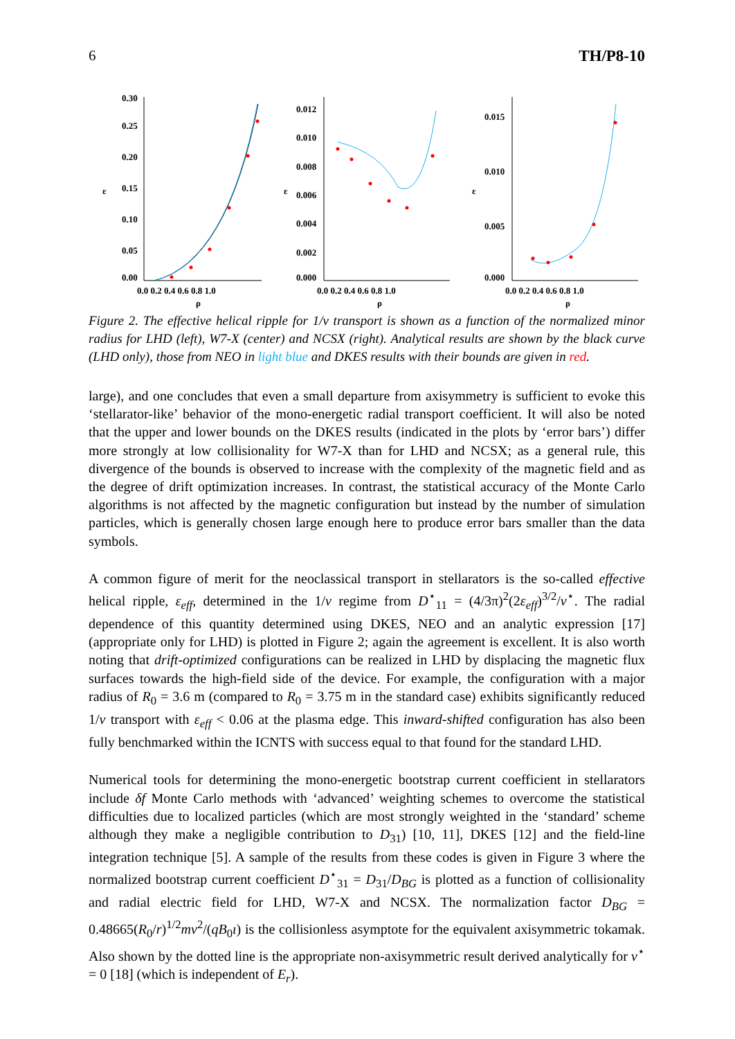6 TH/P8-10
0.30
0.25
0.20
0.15
0.10
0.05
0.00
0.0 0.2 0.4 0.6 0.8 1.0
ρ
ε
0.012
0.010
0.008
0.006
0.004
0.002
0.000
0.0 0.2 0.4 0.6 0.8 1.0
ρ
ε
0.015
0.010
0.005
0.000
0.0 0.2 0.4 0.6 0.8 1.0
ρ
ε
Figure 2. The effective helical ripple for 1/ν transport is shown as a function of the normalized minor radius for LHD (left), W7-X (center) and NCSX (right). Analytical results are shown by the black curve (LHD only), those from NEO in light blue and DKES results with their bounds are given in red.
large), and one concludes that even a small departure from axisymmetry is sufficient to evoke this ‘stellarator-like’ behavior of the mono-energetic radial transport coefficient. It will also be noted that the upper and lower bounds on the DKES results (indicated in the plots by ‘error bars’) differ more strongly at low collisionality for W7-X than for LHD and NCSX; as a general rule, this divergence of the bounds is observed to increase with the complexity of the magnetic field and as the degree of drift optimization increases. In contrast, the statistical accuracy of the Monte Carlo algorithms is not affected by the magnetic configuration but instead by the number of simulation particles, which is generally chosen large enough here to produce error bars smaller than the data symbols.
A common figure of merit for the neoclassical transport in stellarators is the so-called effective helical ripple, ε<sub>eff</sub>, determined in the 1/ν regime from D<sup>⋆</sup><sub>11</sub> = (4/3π)<sup>2</sup>(2ε<sub>eff</sub>)<sup>3/2</sup>/ν<sup>⋆</sup>. The radial dependence of this quantity determined using DKES, NEO and an analytic expression [17] (appropriate only for LHD) is plotted in Figure 2; again the agreement is excellent. It is also worth noting that drift-optimized configurations can be realized in LHD by displacing the magnetic flux surfaces towards the high-field side of the device. For example, the configuration with a major radius of R<sub>0</sub> = 3.6 m (compared to R<sub>0</sub> = 3.75 m in the standard case) exhibits significantly reduced 1/ν transport with ε<sub>eff</sub> < 0.06 at the plasma edge. This inward-shifted configuration has also been fully benchmarked within the ICNTS with success equal to that found for the standard LHD.
Numerical tools for determining the mono-energetic bootstrap current coefficient in stellarators include δf Monte Carlo methods with ‘advanced’ weighting schemes to overcome the statistical difficulties due to localized particles (which are most strongly weighted in the ‘standard’ scheme although they make a negligible contribution to D<sub>31</sub>) [10, 11], DKES [12] and the field-line integration technique [5]. A sample of the results from these codes is given in Figure 3 where the normalized bootstrap current coefficient D<sup>⋆</sup><sub>31</sub> = D<sub>31</sub>/D<sub>BG</sub> is plotted as a function of collisionality and radial electric field for LHD, W7-X and NCSX. The normalization factor D<sub>BG</sub> = 0.48665(R<sub>0</sub>/r)<sup>1/2</sup>mv<sup>2</sup>/(qB<sub>0</sub>ι) is the collisionless asymptote for the equivalent axisymmetric tokamak. Also shown by the dotted line is the appropriate non-axisymmetric result derived analytically for ν<sup>⋆</sup> = 0 [18] (which is independent of E<sub>r</sub>).